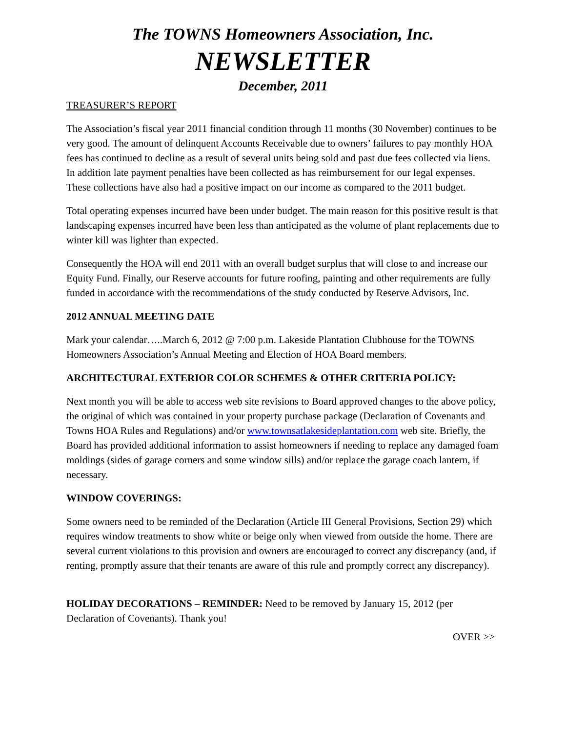The TOWNS Homeowners Association, Inc.
NEWSLETTER
December, 2011
TREASURER’S REPORT
The Association’s fiscal year 2011 financial condition through 11 months (30 November) continues to be very good. The amount of delinquent Accounts Receivable due to owners’ failures to pay monthly HOA fees has continued to decline as a result of several units being sold and past due fees collected via liens. In addition late payment penalties have been collected as has reimbursement for our legal expenses. These collections have also had a positive impact on our income as compared to the 2011 budget.
Total operating expenses incurred have been under budget. The main reason for this positive result is that landscaping expenses incurred have been less than anticipated as the volume of plant replacements due to winter kill was lighter than expected.
Consequently the HOA will end 2011 with an overall budget surplus that will close to and increase our Equity Fund. Finally, our Reserve accounts for future roofing, painting and other requirements are fully funded in accordance with the recommendations of the study conducted by Reserve Advisors, Inc.
2012 ANNUAL MEETING DATE
Mark your calendar…..March 6, 2012 @ 7:00 p.m. Lakeside Plantation Clubhouse for the TOWNS Homeowners Association’s Annual Meeting and Election of HOA Board members.
ARCHITECTURAL EXTERIOR COLOR SCHEMES & OTHER CRITERIA POLICY:
Next month you will be able to access web site revisions to Board approved changes to the above policy, the original of which was contained in your property purchase package (Declaration of Covenants and Towns HOA Rules and Regulations) and/or www.townsatlakesideplantation.com web site. Briefly, the Board has provided additional information to assist homeowners if needing to replace any damaged foam moldings (sides of garage corners and some window sills) and/or replace the garage coach lantern, if necessary.
WINDOW COVERINGS:
Some owners need to be reminded of the Declaration (Article III General Provisions, Section 29) which requires window treatments to show white or beige only when viewed from outside the home. There are several current violations to this provision and owners are encouraged to correct any discrepancy (and, if renting, promptly assure that their tenants are aware of this rule and promptly correct any discrepancy).
HOLIDAY DECORATIONS – REMINDER: Need to be removed by January 15, 2012 (per Declaration of Covenants). Thank you!
OVER >>